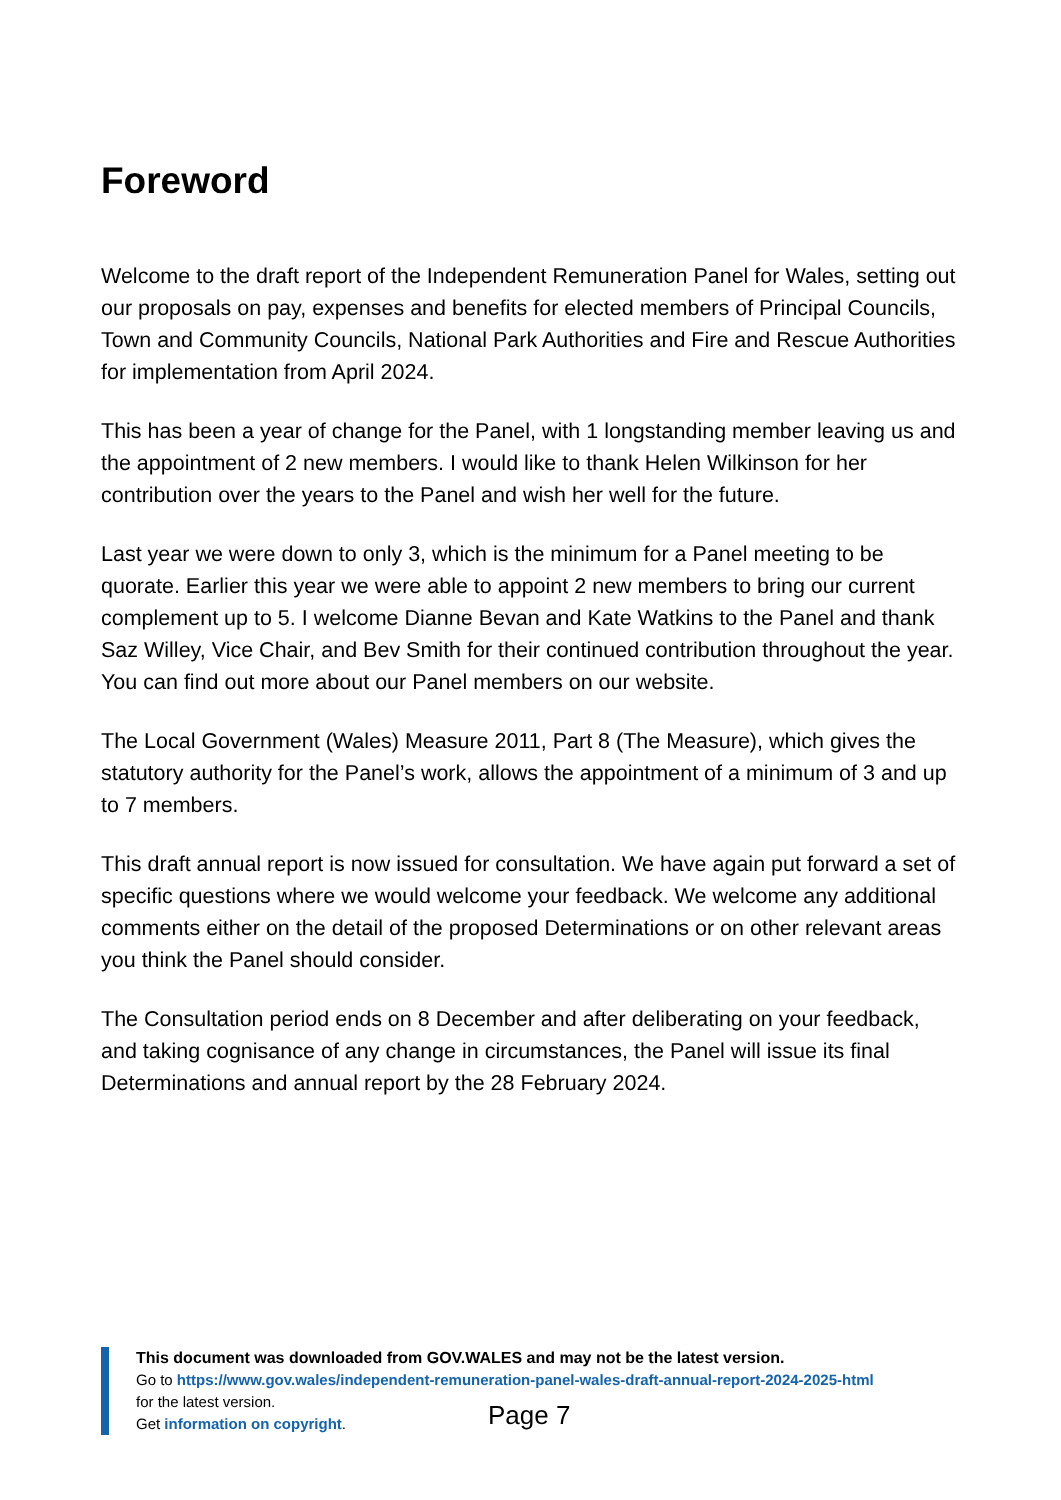Foreword
Welcome to the draft report of the Independent Remuneration Panel for Wales, setting out our proposals on pay, expenses and benefits for elected members of Principal Councils, Town and Community Councils, National Park Authorities and Fire and Rescue Authorities for implementation from April 2024.
This has been a year of change for the Panel, with 1 longstanding member leaving us and the appointment of 2 new members. I would like to thank Helen Wilkinson for her contribution over the years to the Panel and wish her well for the future.
Last year we were down to only 3, which is the minimum for a Panel meeting to be quorate. Earlier this year we were able to appoint 2 new members to bring our current complement up to 5. I welcome Dianne Bevan and Kate Watkins to the Panel and thank Saz Willey, Vice Chair, and Bev Smith for their continued contribution throughout the year. You can find out more about our Panel members on our website.
The Local Government (Wales) Measure 2011, Part 8 (The Measure), which gives the statutory authority for the Panel’s work, allows the appointment of a minimum of 3 and up to 7 members.
This draft annual report is now issued for consultation. We have again put forward a set of specific questions where we would welcome your feedback. We welcome any additional comments either on the detail of the proposed Determinations or on other relevant areas you think the Panel should consider.
The Consultation period ends on 8 December and after deliberating on your feedback, and taking cognisance of any change in circumstances, the Panel will issue its final Determinations and annual report by the 28 February 2024.
This document was downloaded from GOV.WALES and may not be the latest version.
Go to https://www.gov.wales/independent-remuneration-panel-wales-draft-annual-report-2024-2025-html
for the latest version.
Get information on copyright.
Page 7